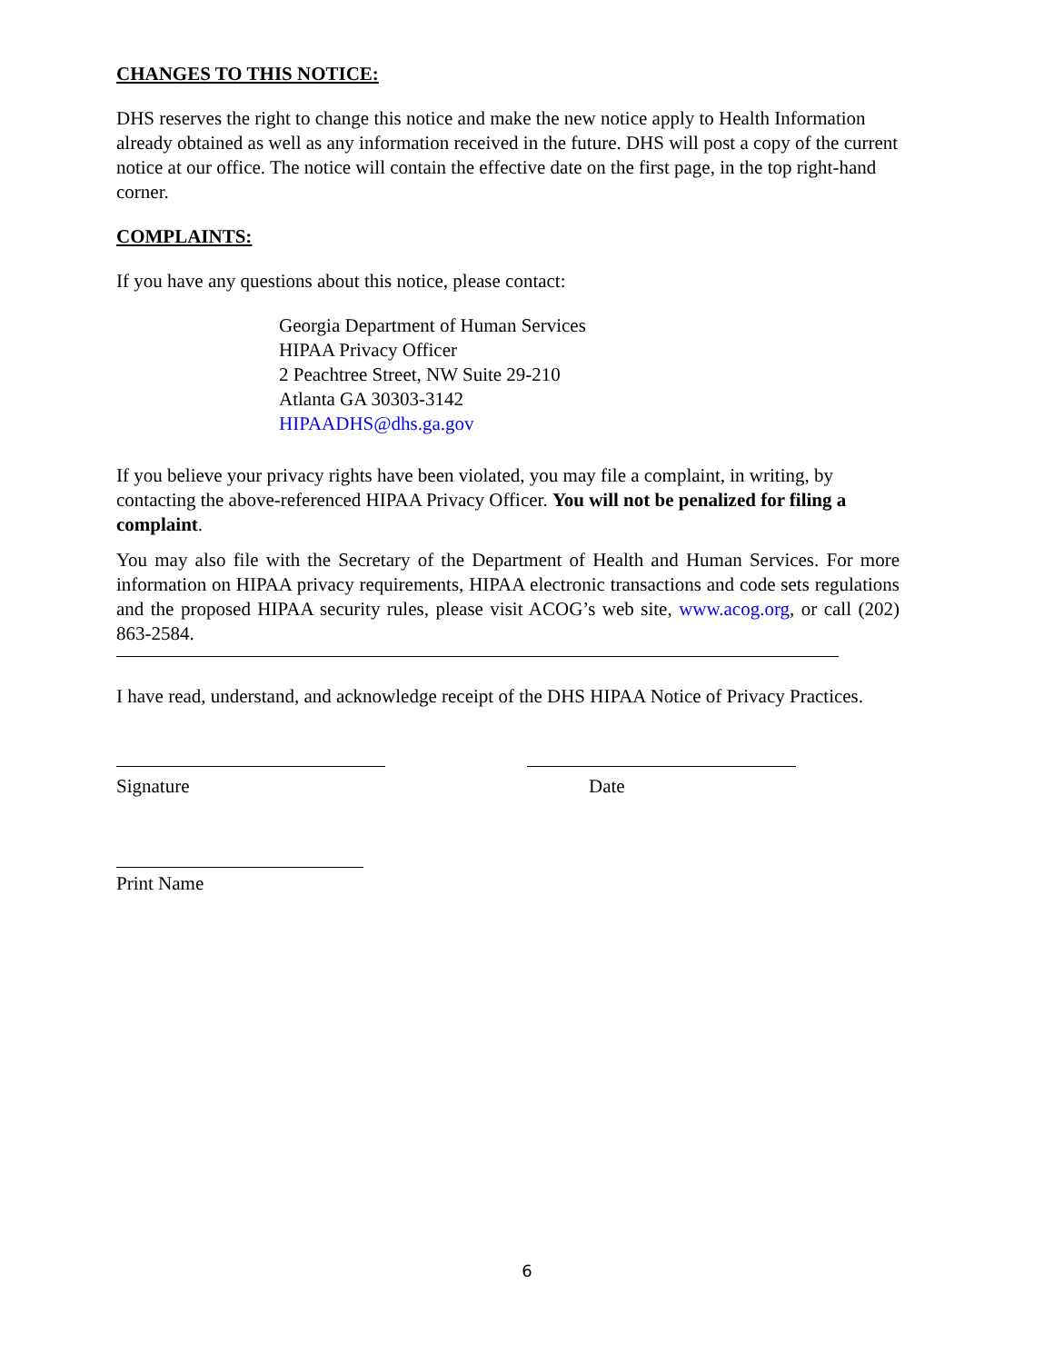CHANGES TO THIS NOTICE:
DHS reserves the right to change this notice and make the new notice apply to Health Information already obtained as well as any information received in the future. DHS will post a copy of the current notice at our office. The notice will contain the effective date on the first page, in the top right-hand corner.
COMPLAINTS:
If you have any questions about this notice, please contact:
Georgia Department of Human Services
HIPAA Privacy Officer
2 Peachtree Street, NW Suite 29-210
Atlanta GA 30303-3142
HIPAADHS@dhs.ga.gov
If you believe your privacy rights have been violated, you may file a complaint, in writing, by contacting the above-referenced HIPAA Privacy Officer. You will not be penalized for filing a complaint.
You may also file with the Secretary of the Department of Health and Human Services. For more information on HIPAA privacy requirements, HIPAA electronic transactions and code sets regulations and the proposed HIPAA security rules, please visit ACOG’s web site, www.acog.org, or call (202) 863-2584.
I have read, understand, and acknowledge receipt of the DHS HIPAA Notice of Privacy Practices.
Signature Date
Print Name
6